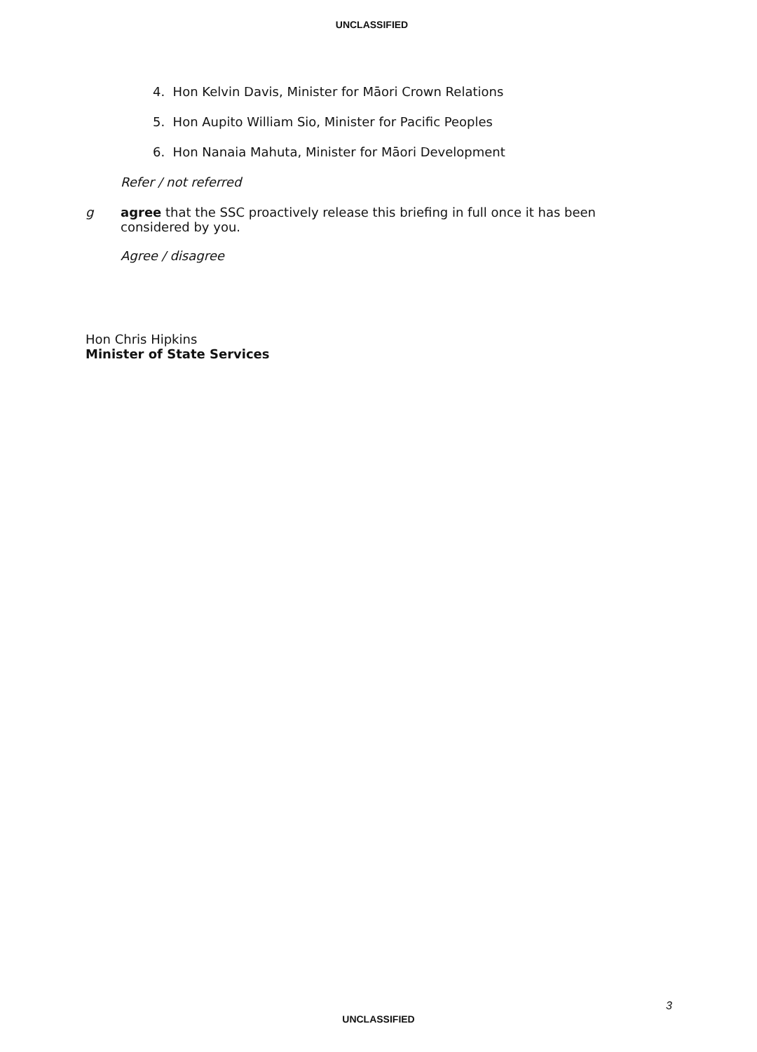UNCLASSIFIED
4. Hon Kelvin Davis, Minister for Māori Crown Relations
5. Hon Aupito William Sio, Minister for Pacific Peoples
6. Hon Nanaia Mahuta, Minister for Māori Development
Refer / not referred
g agree that the SSC proactively release this briefing in full once it has been considered by you.
Agree / disagree
Hon Chris Hipkins
Minister of State Services
3
UNCLASSIFIED